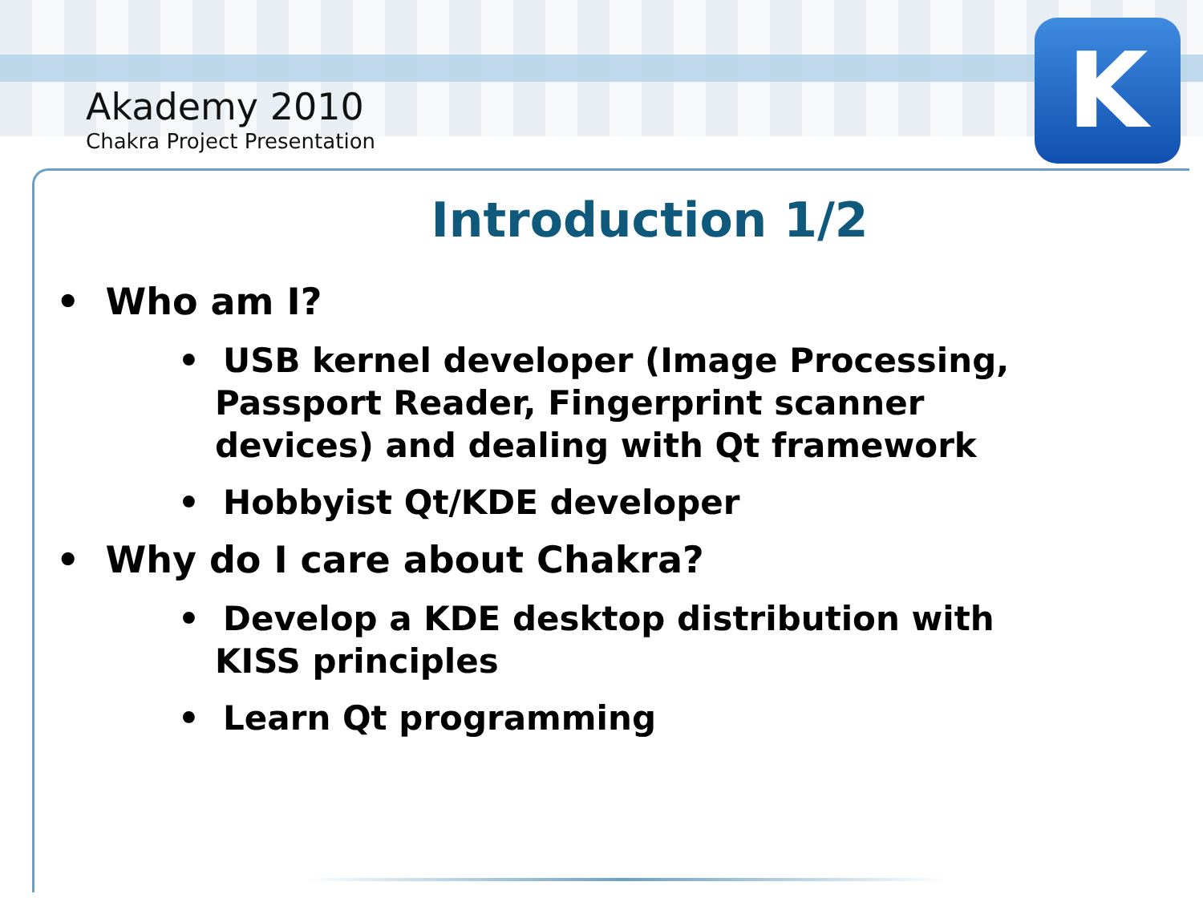K
Akademy 2010
Chakra Project Presentation
Introduction 1/2
• Who am I?
• USB kernel developer (Image Processing, Passport Reader, Fingerprint scanner devices) and dealing with Qt framework
• Hobbyist Qt/KDE developer
• Why do I care about Chakra?
• Develop a KDE desktop distribution with KISS principles
• Learn Qt programming